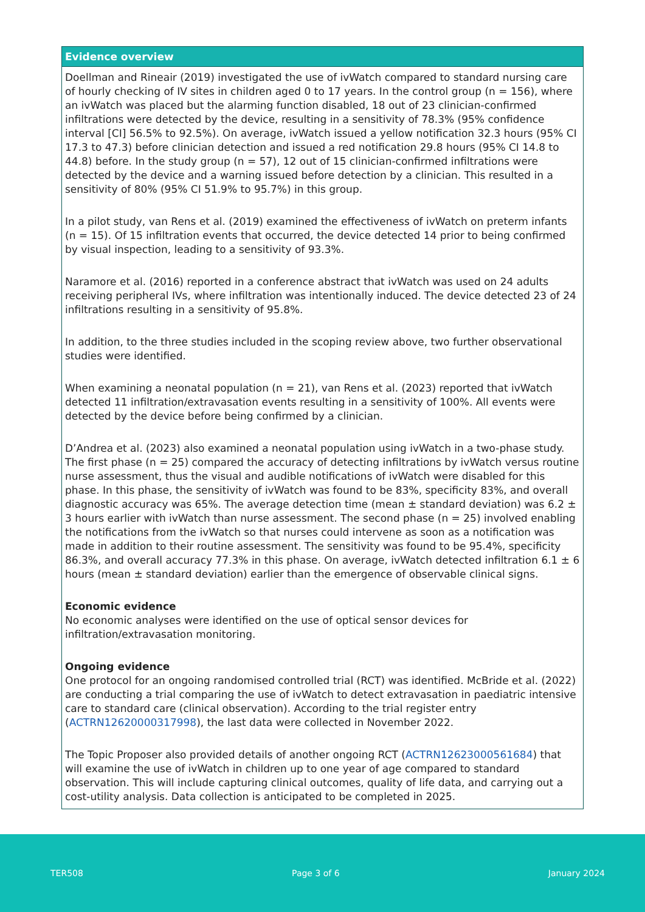Evidence overview
Doellman and Rineair (2019) investigated the use of ivWatch compared to standard nursing care of hourly checking of IV sites in children aged 0 to 17 years. In the control group (n = 156), where an ivWatch was placed but the alarming function disabled, 18 out of 23 clinician-confirmed infiltrations were detected by the device, resulting in a sensitivity of 78.3% (95% confidence interval [CI] 56.5% to 92.5%). On average, ivWatch issued a yellow notification 32.3 hours (95% CI 17.3 to 47.3) before clinician detection and issued a red notification 29.8 hours (95% CI 14.8 to 44.8) before. In the study group (n = 57), 12 out of 15 clinician-confirmed infiltrations were detected by the device and a warning issued before detection by a clinician. This resulted in a sensitivity of 80% (95% CI 51.9% to 95.7%) in this group.
In a pilot study, van Rens et al. (2019) examined the effectiveness of ivWatch on preterm infants (n = 15). Of 15 infiltration events that occurred, the device detected 14 prior to being confirmed by visual inspection, leading to a sensitivity of 93.3%.
Naramore et al. (2016) reported in a conference abstract that ivWatch was used on 24 adults receiving peripheral IVs, where infiltration was intentionally induced. The device detected 23 of 24 infiltrations resulting in a sensitivity of 95.8%.
In addition, to the three studies included in the scoping review above, two further observational studies were identified.
When examining a neonatal population (n = 21), van Rens et al. (2023) reported that ivWatch detected 11 infiltration/extravasation events resulting in a sensitivity of 100%. All events were detected by the device before being confirmed by a clinician.
D’Andrea et al. (2023) also examined a neonatal population using ivWatch in a two-phase study. The first phase (n = 25) compared the accuracy of detecting infiltrations by ivWatch versus routine nurse assessment, thus the visual and audible notifications of ivWatch were disabled for this phase. In this phase, the sensitivity of ivWatch was found to be 83%, specificity 83%, and overall diagnostic accuracy was 65%. The average detection time (mean ± standard deviation) was 6.2 ± 3 hours earlier with ivWatch than nurse assessment. The second phase (n = 25) involved enabling the notifications from the ivWatch so that nurses could intervene as soon as a notification was made in addition to their routine assessment. The sensitivity was found to be 95.4%, specificity 86.3%, and overall accuracy 77.3% in this phase. On average, ivWatch detected infiltration 6.1 ± 6 hours (mean ± standard deviation) earlier than the emergence of observable clinical signs.
Economic evidence
No economic analyses were identified on the use of optical sensor devices for infiltration/extravasation monitoring.
Ongoing evidence
One protocol for an ongoing randomised controlled trial (RCT) was identified. McBride et al. (2022) are conducting a trial comparing the use of ivWatch to detect extravasation in paediatric intensive care to standard care (clinical observation). According to the trial register entry (ACTRN12620000317998), the last data were collected in November 2022.
The Topic Proposer also provided details of another ongoing RCT (ACTRN12623000561684) that will examine the use of ivWatch in children up to one year of age compared to standard observation. This will include capturing clinical outcomes, quality of life data, and carrying out a cost-utility analysis. Data collection is anticipated to be completed in 2025.
TER508 Page 3 of 6 January 2024